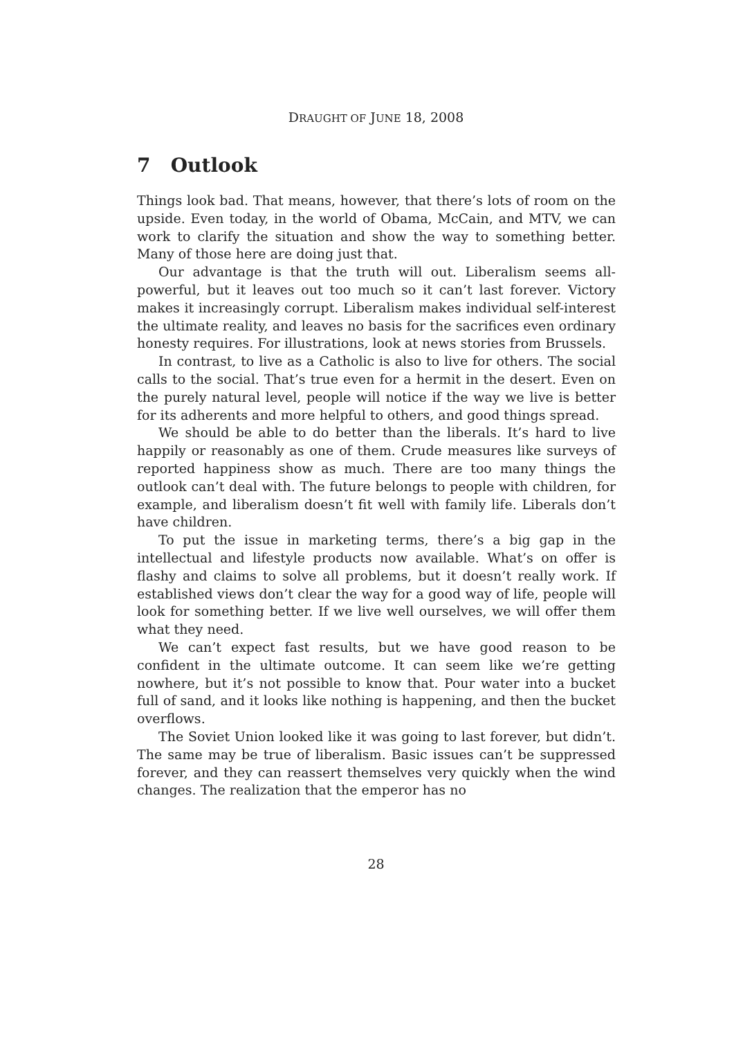DRAUGHT OF JUNE 18, 2008
7 Outlook
Things look bad. That means, however, that there’s lots of room on the upside. Even today, in the world of Obama, McCain, and MTV, we can work to clarify the situation and show the way to something better. Many of those here are doing just that.
Our advantage is that the truth will out. Liberalism seems all-powerful, but it leaves out too much so it can’t last forever. Victory makes it increasingly corrupt. Liberalism makes individual self-interest the ultimate reality, and leaves no basis for the sacrifices even ordinary honesty requires. For illustrations, look at news stories from Brussels.
In contrast, to live as a Catholic is also to live for others. The social calls to the social. That’s true even for a hermit in the desert. Even on the purely natural level, people will notice if the way we live is better for its adherents and more helpful to others, and good things spread.
We should be able to do better than the liberals. It’s hard to live happily or reasonably as one of them. Crude measures like surveys of reported happiness show as much. There are too many things the outlook can’t deal with. The future belongs to people with children, for example, and liberalism doesn’t fit well with family life. Liberals don’t have children.
To put the issue in marketing terms, there’s a big gap in the intellectual and lifestyle products now available. What’s on offer is flashy and claims to solve all problems, but it doesn’t really work. If established views don’t clear the way for a good way of life, people will look for something better. If we live well ourselves, we will offer them what they need.
We can’t expect fast results, but we have good reason to be confident in the ultimate outcome. It can seem like we’re getting nowhere, but it’s not possible to know that. Pour water into a bucket full of sand, and it looks like nothing is happening, and then the bucket overflows.
The Soviet Union looked like it was going to last forever, but didn’t. The same may be true of liberalism. Basic issues can’t be suppressed forever, and they can reassert themselves very quickly when the wind changes. The realization that the emperor has no
28